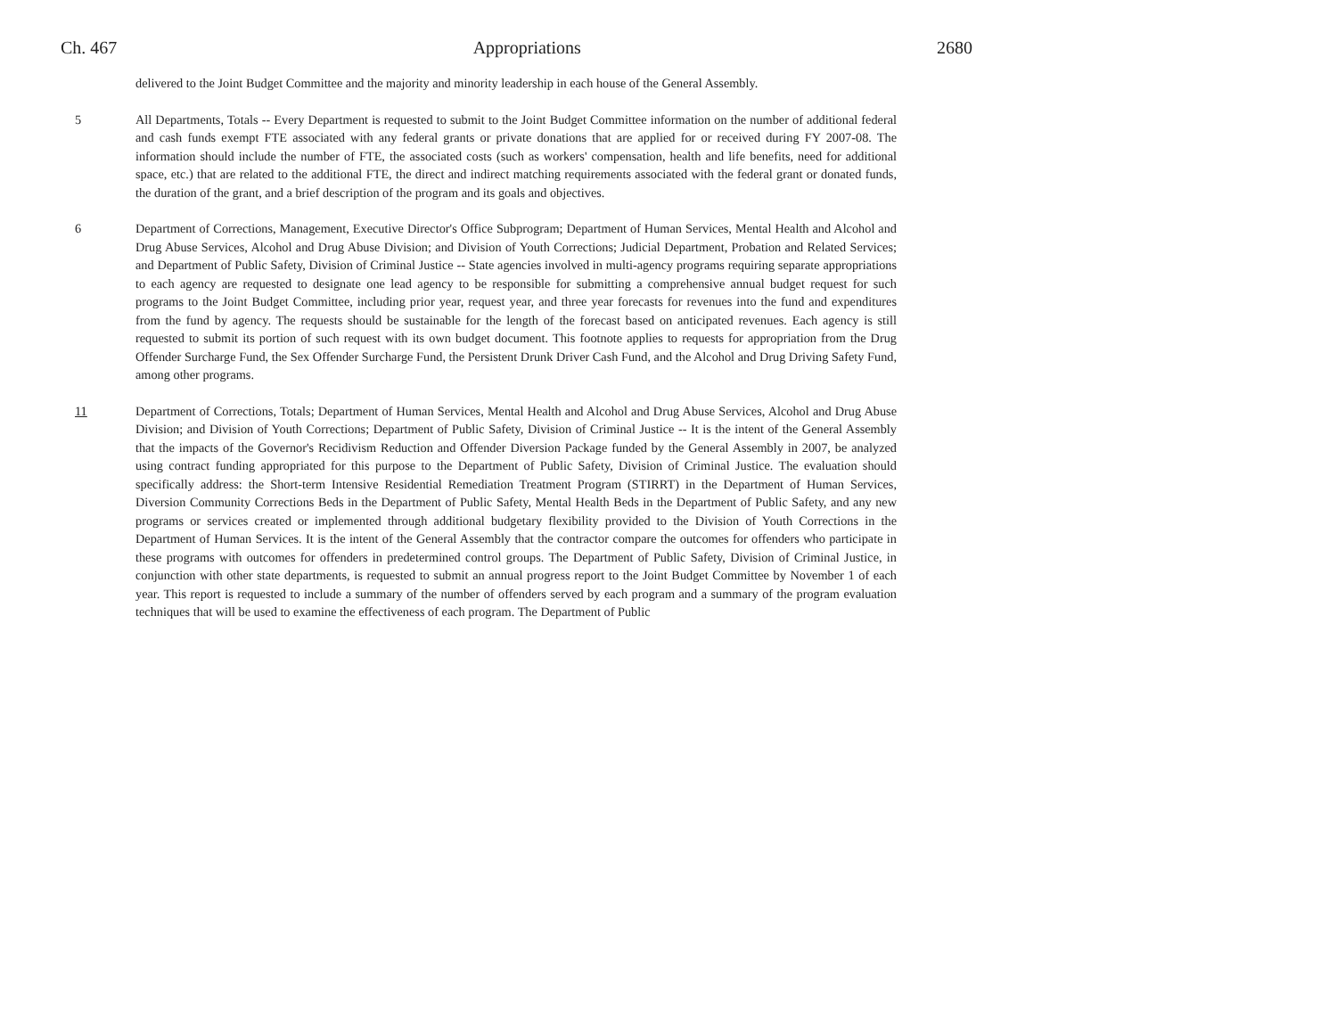Ch. 467 Appropriations 2680
delivered to the Joint Budget Committee and the majority and minority leadership in each house of the General Assembly.
5 All Departments, Totals -- Every Department is requested to submit to the Joint Budget Committee information on the number of additional federal and cash funds exempt FTE associated with any federal grants or private donations that are applied for or received during FY 2007-08. The information should include the number of FTE, the associated costs (such as workers' compensation, health and life benefits, need for additional space, etc.) that are related to the additional FTE, the direct and indirect matching requirements associated with the federal grant or donated funds, the duration of the grant, and a brief description of the program and its goals and objectives.
6 Department of Corrections, Management, Executive Director's Office Subprogram; Department of Human Services, Mental Health and Alcohol and Drug Abuse Services, Alcohol and Drug Abuse Division; and Division of Youth Corrections; Judicial Department, Probation and Related Services; and Department of Public Safety, Division of Criminal Justice -- State agencies involved in multi-agency programs requiring separate appropriations to each agency are requested to designate one lead agency to be responsible for submitting a comprehensive annual budget request for such programs to the Joint Budget Committee, including prior year, request year, and three year forecasts for revenues into the fund and expenditures from the fund by agency. The requests should be sustainable for the length of the forecast based on anticipated revenues. Each agency is still requested to submit its portion of such request with its own budget document. This footnote applies to requests for appropriation from the Drug Offender Surcharge Fund, the Sex Offender Surcharge Fund, the Persistent Drunk Driver Cash Fund, and the Alcohol and Drug Driving Safety Fund, among other programs.
11 Department of Corrections, Totals; Department of Human Services, Mental Health and Alcohol and Drug Abuse Services, Alcohol and Drug Abuse Division; and Division of Youth Corrections; Department of Public Safety, Division of Criminal Justice -- It is the intent of the General Assembly that the impacts of the Governor's Recidivism Reduction and Offender Diversion Package funded by the General Assembly in 2007, be analyzed using contract funding appropriated for this purpose to the Department of Public Safety, Division of Criminal Justice. The evaluation should specifically address: the Short-term Intensive Residential Remediation Treatment Program (STIRRT) in the Department of Human Services, Diversion Community Corrections Beds in the Department of Public Safety, Mental Health Beds in the Department of Public Safety, and any new programs or services created or implemented through additional budgetary flexibility provided to the Division of Youth Corrections in the Department of Human Services. It is the intent of the General Assembly that the contractor compare the outcomes for offenders who participate in these programs with outcomes for offenders in predetermined control groups. The Department of Public Safety, Division of Criminal Justice, in conjunction with other state departments, is requested to submit an annual progress report to the Joint Budget Committee by November 1 of each year. This report is requested to include a summary of the number of offenders served by each program and a summary of the program evaluation techniques that will be used to examine the effectiveness of each program. The Department of Public